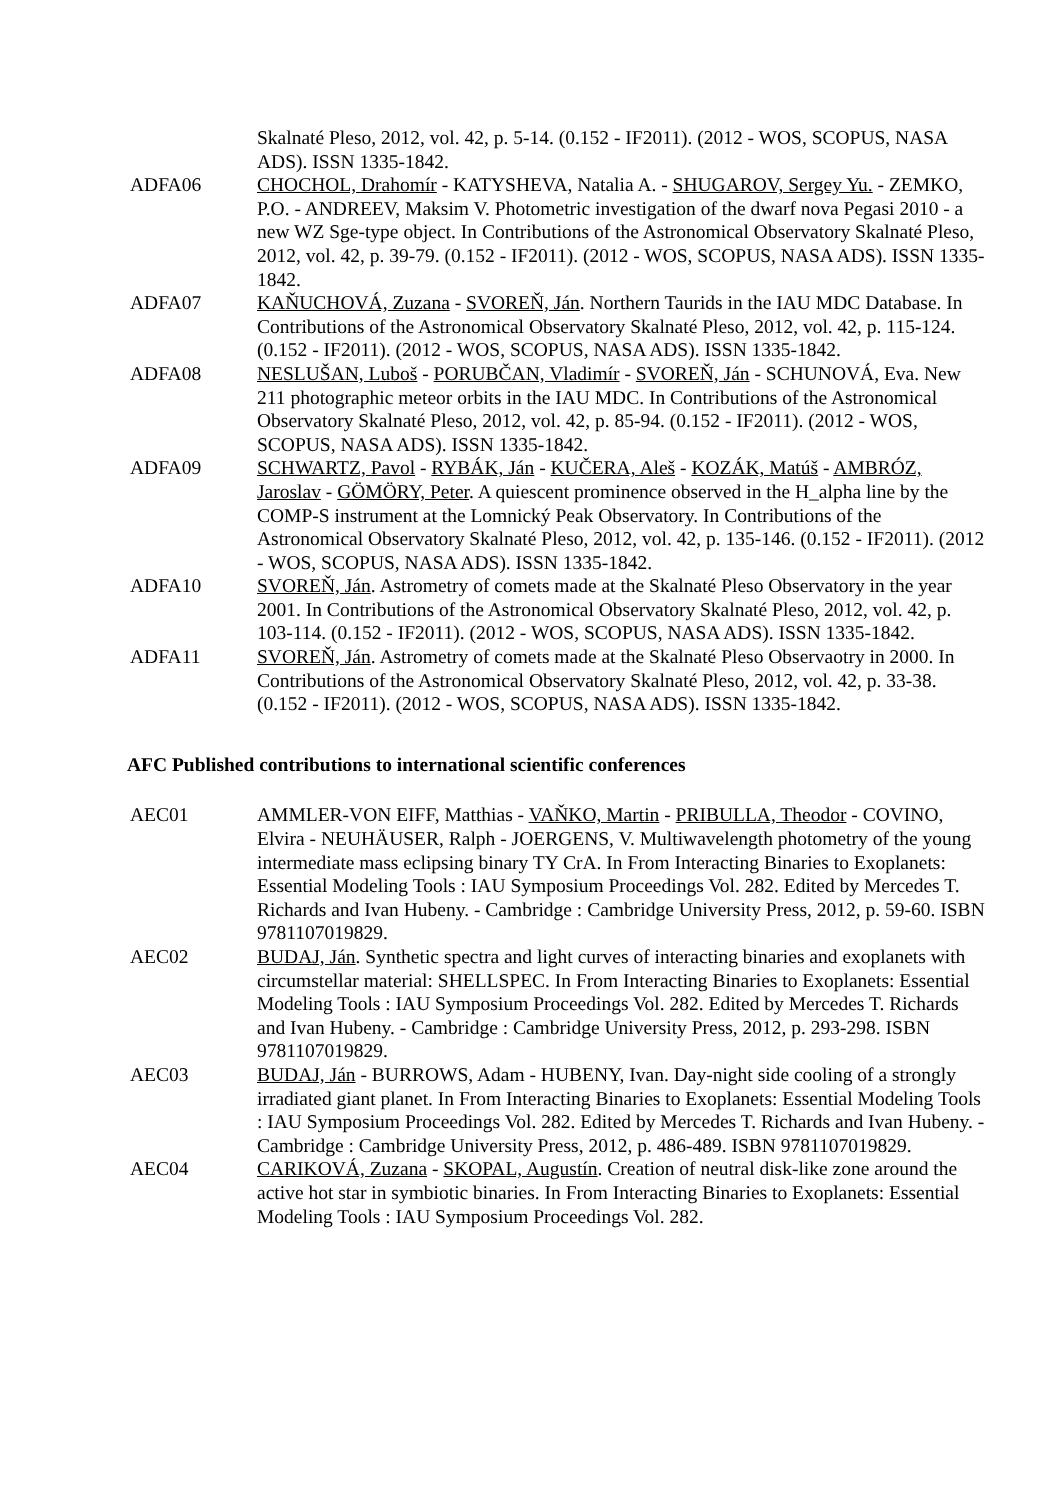Skalnaté Pleso, 2012, vol. 42, p. 5-14. (0.152 - IF2011). (2012 - WOS, SCOPUS, NASA ADS). ISSN 1335-1842.
ADFA06 CHOCHOL, Drahomír - KATYSHEVA, Natalia A. - SHUGAROV, Sergey Yu. - ZEMKO, P.O. - ANDREEV, Maksim V. Photometric investigation of the dwarf nova Pegasi 2010 - a new WZ Sge-type object. In Contributions of the Astronomical Observatory Skalnaté Pleso, 2012, vol. 42, p. 39-79. (0.152 - IF2011). (2012 - WOS, SCOPUS, NASA ADS). ISSN 1335-1842.
ADFA07 KAŇUCHOVÁ, Zuzana - SVOREŇ, Ján. Northern Taurids in the IAU MDC Database. In Contributions of the Astronomical Observatory Skalnaté Pleso, 2012, vol. 42, p. 115-124. (0.152 - IF2011). (2012 - WOS, SCOPUS, NASA ADS). ISSN 1335-1842.
ADFA08 NESLUŠAN, Luboš - PORUBČAN, Vladimír - SVOREŇ, Ján - SCHUNOVÁ, Eva. New 211 photographic meteor orbits in the IAU MDC. In Contributions of the Astronomical Observatory Skalnaté Pleso, 2012, vol. 42, p. 85-94. (0.152 - IF2011). (2012 - WOS, SCOPUS, NASA ADS). ISSN 1335-1842.
ADFA09 SCHWARTZ, Pavol - RYBÁK, Ján - KUČERA, Aleš - KOZÁK, Matúš - AMBRÓZ, Jaroslav - GÖMÖRY, Peter. A quiescent prominence observed in the H_alpha line by the COMP-S instrument at the Lomnický Peak Observatory. In Contributions of the Astronomical Observatory Skalnaté Pleso, 2012, vol. 42, p. 135-146. (0.152 - IF2011). (2012 - WOS, SCOPUS, NASA ADS). ISSN 1335-1842.
ADFA10 SVOREŇ, Ján. Astrometry of comets made at the Skalnaté Pleso Observatory in the year 2001. In Contributions of the Astronomical Observatory Skalnaté Pleso, 2012, vol. 42, p. 103-114. (0.152 - IF2011). (2012 - WOS, SCOPUS, NASA ADS). ISSN 1335-1842.
ADFA11 SVOREŇ, Ján. Astrometry of comets made at the Skalnaté Pleso Observaotry in 2000. In Contributions of the Astronomical Observatory Skalnaté Pleso, 2012, vol. 42, p. 33-38. (0.152 - IF2011). (2012 - WOS, SCOPUS, NASA ADS). ISSN 1335-1842.
AFC Published contributions to international scientific conferences
AEC01 AMMLER-VON EIFF, Matthias - VAŇKO, Martin - PRIBULLA, Theodor - COVINO, Elvira - NEUHÄUSER, Ralph - JOERGENS, V. Multiwavelength photometry of the young intermediate mass eclipsing binary TY CrA. In From Interacting Binaries to Exoplanets: Essential Modeling Tools : IAU Symposium Proceedings Vol. 282. Edited by Mercedes T. Richards and Ivan Hubeny. - Cambridge : Cambridge University Press, 2012, p. 59-60. ISBN 9781107019829.
AEC02 BUDAJ, Ján. Synthetic spectra and light curves of interacting binaries and exoplanets with circumstellar material: SHELLSPEC. In From Interacting Binaries to Exoplanets: Essential Modeling Tools : IAU Symposium Proceedings Vol. 282. Edited by Mercedes T. Richards and Ivan Hubeny. - Cambridge : Cambridge University Press, 2012, p. 293-298. ISBN 9781107019829.
AEC03 BUDAJ, Ján - BURROWS, Adam - HUBENY, Ivan. Day-night side cooling of a strongly irradiated giant planet. In From Interacting Binaries to Exoplanets: Essential Modeling Tools : IAU Symposium Proceedings Vol. 282. Edited by Mercedes T. Richards and Ivan Hubeny. - Cambridge : Cambridge University Press, 2012, p. 486-489. ISBN 9781107019829.
AEC04 CARIKOVÁ, Zuzana - SKOPAL, Augustín. Creation of neutral disk-like zone around the active hot star in symbiotic binaries. In From Interacting Binaries to Exoplanets: Essential Modeling Tools : IAU Symposium Proceedings Vol. 282.